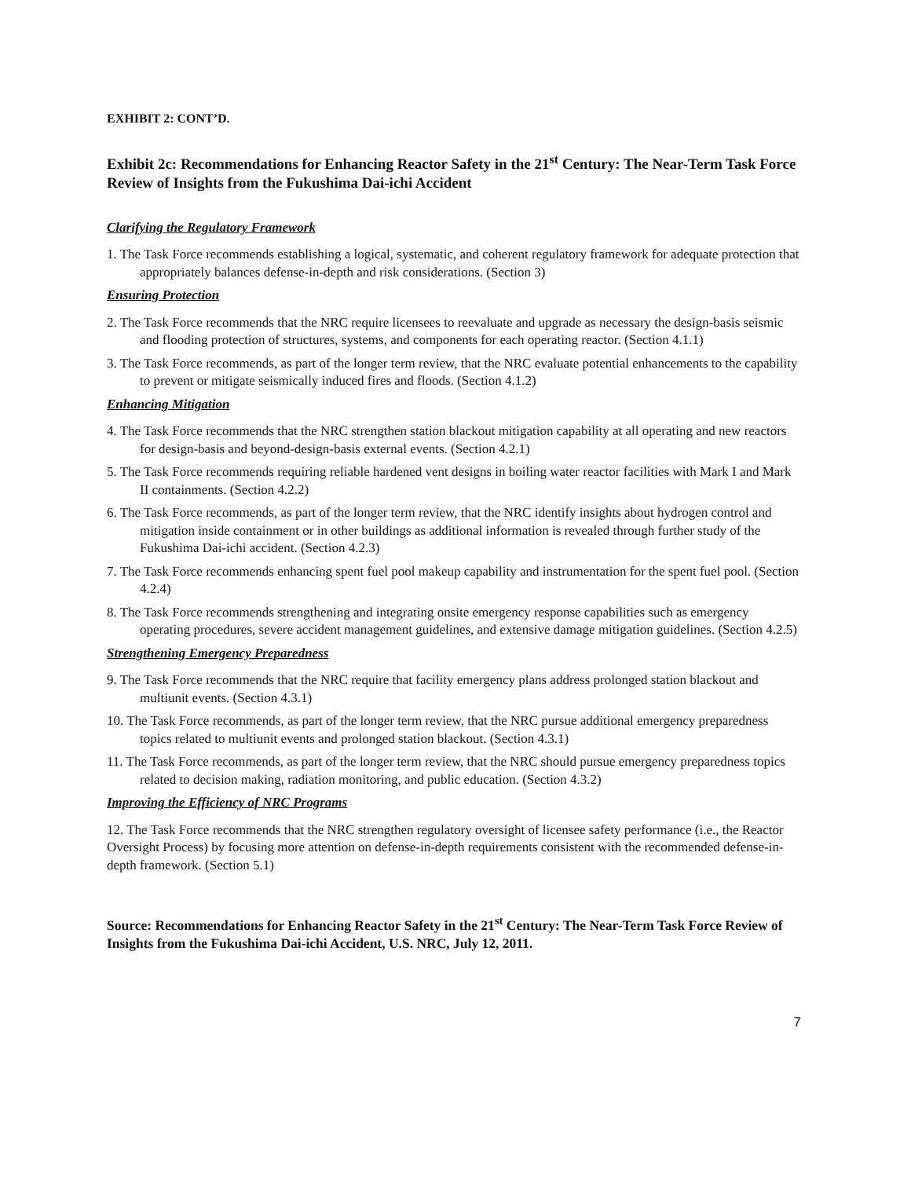EXHIBIT 2: CONT’D.
Exhibit 2c: Recommendations for Enhancing Reactor Safety in the 21<sup>st</sup> Century: The Near-Term Task Force Review of Insights from the Fukushima Dai-ichi Accident
Clarifying the Regulatory Framework
1. The Task Force recommends establishing a logical, systematic, and coherent regulatory framework for adequate protection that appropriately balances defense-in-depth and risk considerations. (Section 3)
Ensuring Protection
2. The Task Force recommends that the NRC require licensees to reevaluate and upgrade as necessary the design-basis seismic and flooding protection of structures, systems, and components for each operating reactor. (Section 4.1.1)
3. The Task Force recommends, as part of the longer term review, that the NRC evaluate potential enhancements to the capability to prevent or mitigate seismically induced fires and floods. (Section 4.1.2)
Enhancing Mitigation
4. The Task Force recommends that the NRC strengthen station blackout mitigation capability at all operating and new reactors for design-basis and beyond-design-basis external events. (Section 4.2.1)
5. The Task Force recommends requiring reliable hardened vent designs in boiling water reactor facilities with Mark I and Mark II containments. (Section 4.2.2)
6. The Task Force recommends, as part of the longer term review, that the NRC identify insights about hydrogen control and mitigation inside containment or in other buildings as additional information is revealed through further study of the Fukushima Dai-ichi accident. (Section 4.2.3)
7. The Task Force recommends enhancing spent fuel pool makeup capability and instrumentation for the spent fuel pool. (Section 4.2.4)
8. The Task Force recommends strengthening and integrating onsite emergency response capabilities such as emergency operating procedures, severe accident management guidelines, and extensive damage mitigation guidelines. (Section 4.2.5)
Strengthening Emergency Preparedness
9. The Task Force recommends that the NRC require that facility emergency plans address prolonged station blackout and multiunit events. (Section 4.3.1)
10. The Task Force recommends, as part of the longer term review, that the NRC pursue additional emergency preparedness topics related to multiunit events and prolonged station blackout. (Section 4.3.1)
11. The Task Force recommends, as part of the longer term review, that the NRC should pursue emergency preparedness topics related to decision making, radiation monitoring, and public education. (Section 4.3.2)
Improving the Efficiency of NRC Programs
12. The Task Force recommends that the NRC strengthen regulatory oversight of licensee safety performance (i.e., the Reactor Oversight Process) by focusing more attention on defense-in-depth requirements consistent with the recommended defense-in-depth framework. (Section 5.1)
Source: Recommendations for Enhancing Reactor Safety in the 21<sup>st</sup> Century: The Near-Term Task Force Review of Insights from the Fukushima Dai-ichi Accident, U.S. NRC, July 12, 2011.
7